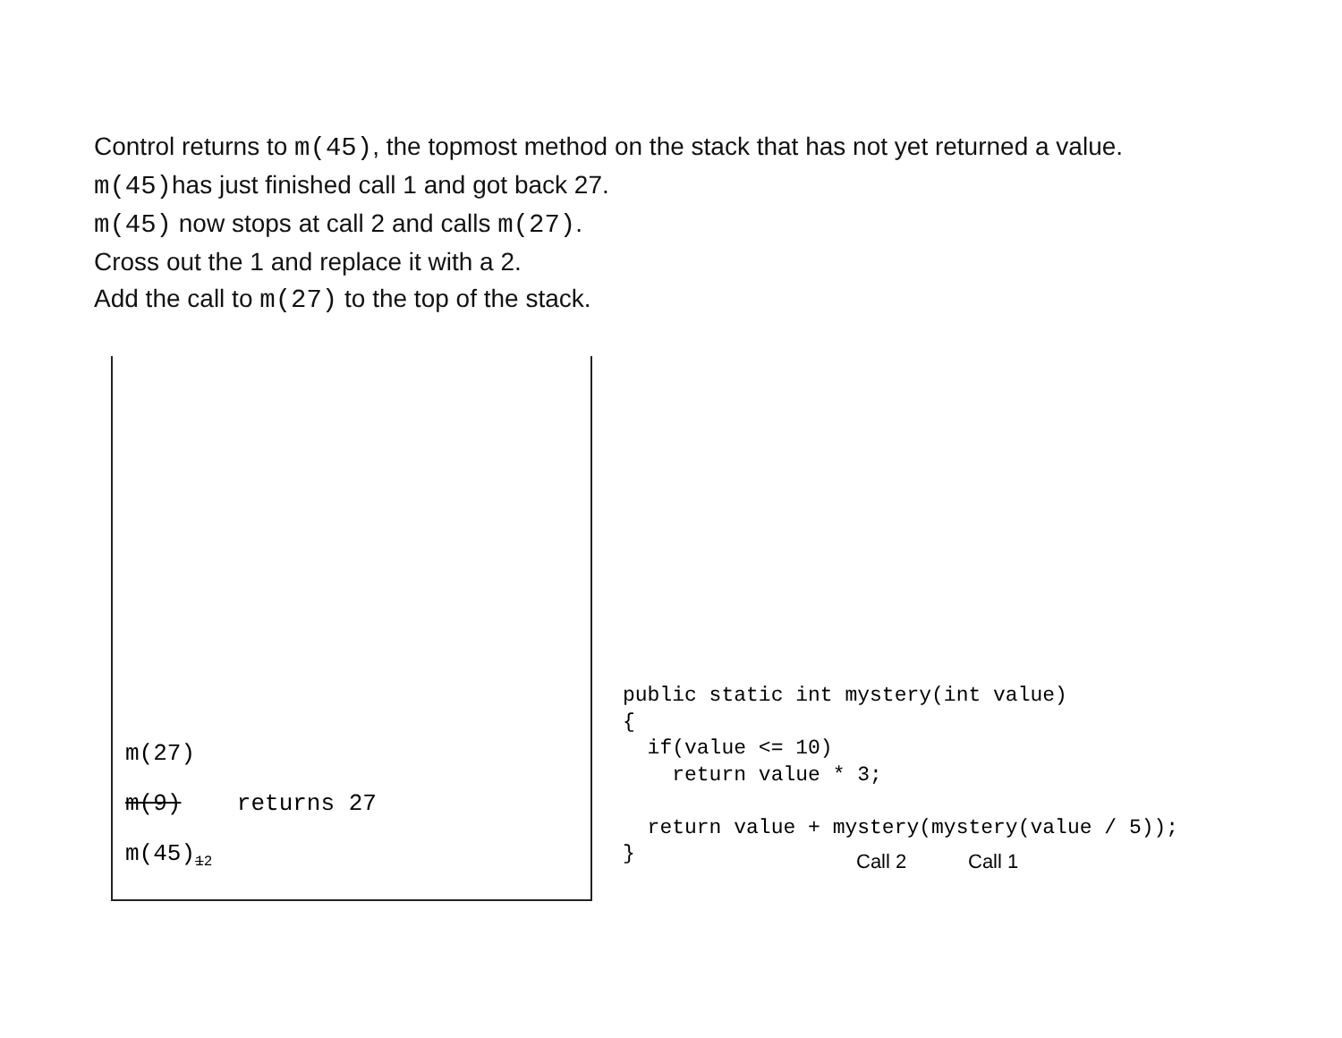Control returns to m(45), the topmost method on the stack that has not yet returned a value.
m(45) has just finished call 1 and got back 27.
m(45) now stops at call 2 and calls m(27).
Cross out the 1 and replace it with a 2.
Add the call to m(27) to the top of the stack.
m(27)
m(9) returns 27
m(45)<sub>12</sub>
public static int mystery(int value)
{
  if(value <= 10)
    return value * 3;

  return value + mystery(mystery(value / 5));
}
Call 2 Call 1